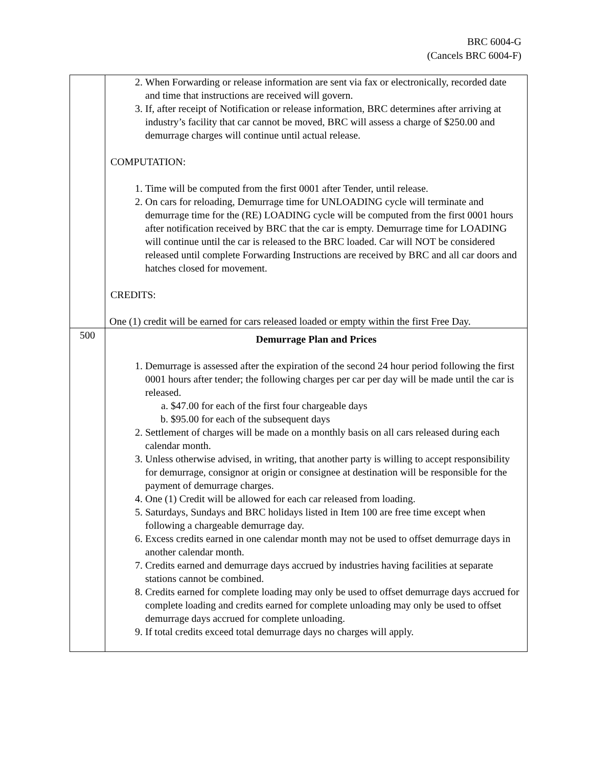BRC 6004-G
(Cancels BRC 6004-F)
| | 2. When Forwarding or release information are sent via fax or electronically, recorded date and time that instructions are received will govern. 3. If, after receipt of Notification or release information, BRC determines after arriving at industry’s facility that car cannot be moved, BRC will assess a charge of $250.00 and demurrage charges will continue until actual release. COMPUTATION: 1. Time will be computed from the first 0001 after Tender, until release. 2. On cars for reloading, Demurrage time for UNLOADING cycle will terminate and demurrage time for the (RE) LOADING cycle will be computed from the first 0001 hours after notification received by BRC that the car is empty. Demurrage time for LOADING will continue until the car is released to the BRC loaded. Car will NOT be considered released until complete Forwarding Instructions are received by BRC and all car doors and hatches closed for movement. CREDITS: One (1) credit will be earned for cars released loaded or empty within the first Free Day. |
| 500 | Demurrage Plan and Prices 1. Demurrage is assessed after the expiration of the second 24 hour period following the first 0001 hours after tender; the following charges per car per day will be made until the car is released. a. $47.00 for each of the first four chargeable days b. $95.00 for each of the subsequent days 2. Settlement of charges will be made on a monthly basis on all cars released during each calendar month. 3. Unless otherwise advised, in writing, that another party is willing to accept responsibility for demurrage, consignor at origin or consignee at destination will be responsible for the payment of demurrage charges. 4. One (1) Credit will be allowed for each car released from loading. 5. Saturdays, Sundays and BRC holidays listed in Item 100 are free time except when following a chargeable demurrage day. 6. Excess credits earned in one calendar month may not be used to offset demurrage days in another calendar month. 7. Credits earned and demurrage days accrued by industries having facilities at separate stations cannot be combined. 8. Credits earned for complete loading may only be used to offset demurrage days accrued for complete loading and credits earned for complete unloading may only be used to offset demurrage days accrued for complete unloading. 9. If total credits exceed total demurrage days no charges will apply. |